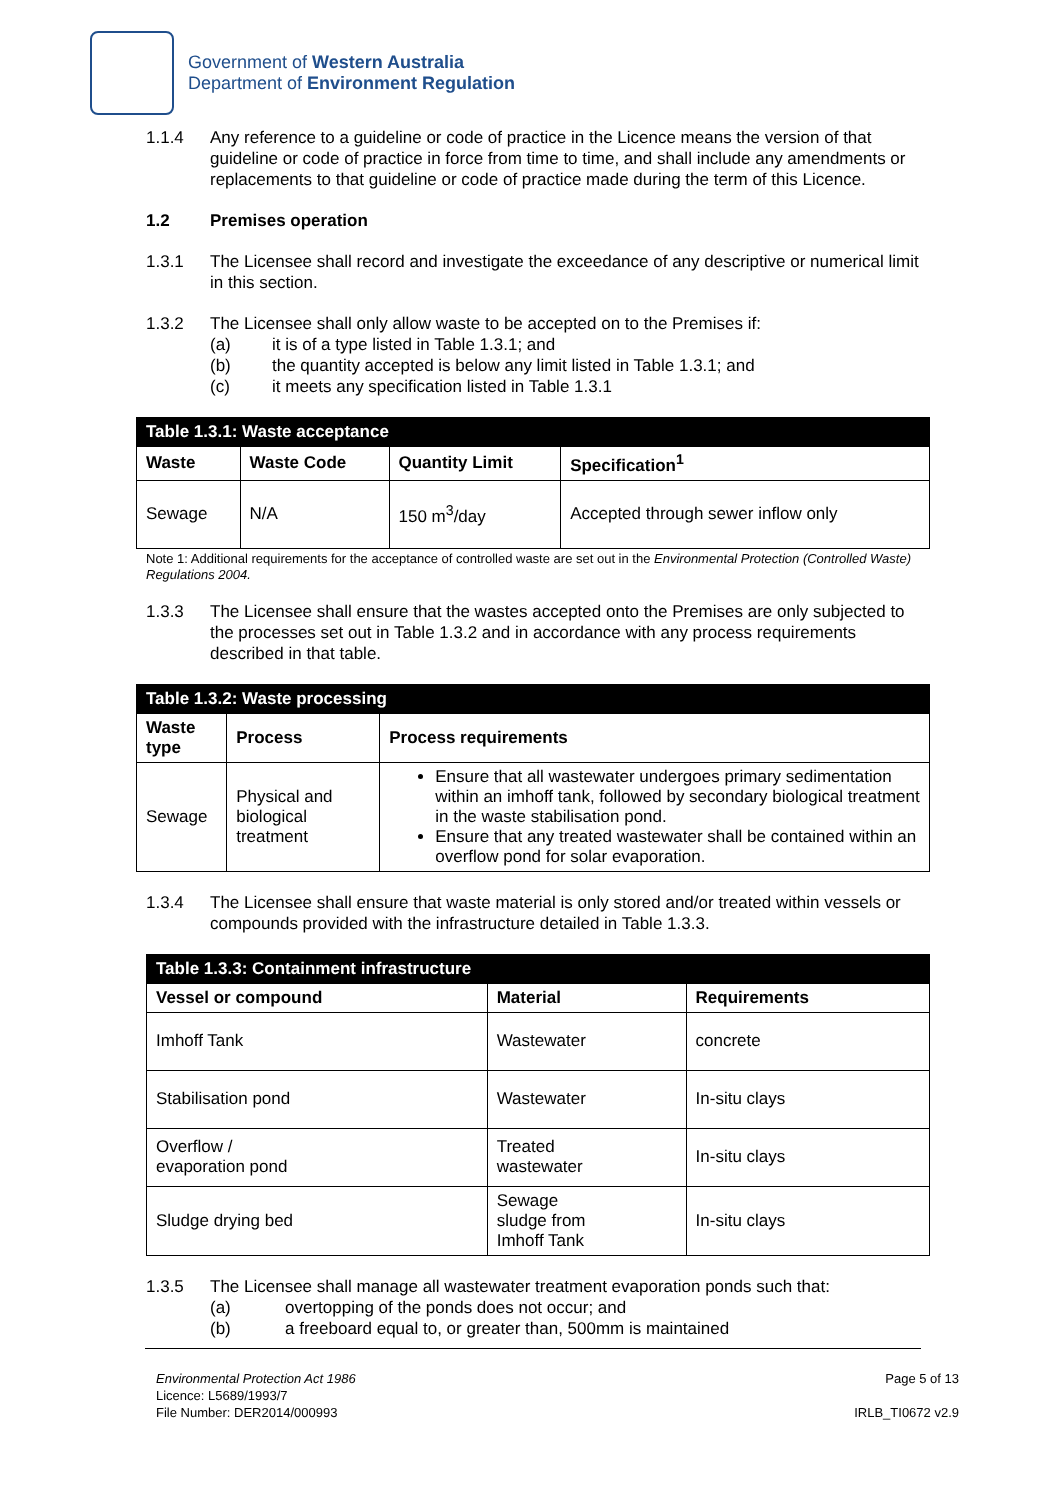Government of Western Australia
Department of Environment Regulation
1.1.4 Any reference to a guideline or code of practice in the Licence means the version of that guideline or code of practice in force from time to time, and shall include any amendments or replacements to that guideline or code of practice made during the term of this Licence.
1.2 Premises operation
1.3.1 The Licensee shall record and investigate the exceedance of any descriptive or numerical limit in this section.
1.3.2 The Licensee shall only allow waste to be accepted on to the Premises if:
(a) it is of a type listed in Table 1.3.1; and
(b) the quantity accepted is below any limit listed in Table 1.3.1; and
(c) it meets any specification listed in Table 1.3.1
| Table 1.3.1: Waste acceptance | | | |
| Waste | Waste Code | Quantity Limit | Specification<sup>1</sup> |
| Sewage | N/A | 150 m<sup>3</sup>/day | Accepted through sewer inflow only |
Note 1: Additional requirements for the acceptance of controlled waste are set out in the Environmental Protection (Controlled Waste) Regulations 2004.
1.3.3 The Licensee shall ensure that the wastes accepted onto the Premises are only subjected to the processes set out in Table 1.3.2 and in accordance with any process requirements described in that table.
| Table 1.3.2: Waste processing | | |
| Waste type | Process | Process requirements |
| Sewage | Physical and biological treatment | Ensure that all wastewater undergoes primary sedimentation within an imhoff tank, followed by secondary biological treatment in the waste stabilisation pond. Ensure that any treated wastewater shall be contained within an overflow pond for solar evaporation. |
1.3.4 The Licensee shall ensure that waste material is only stored and/or treated within vessels or compounds provided with the infrastructure detailed in Table 1.3.3.
| Table 1.3.3: Containment infrastructure | | |
| Vessel or compound | Material | Requirements |
| Imhoff Tank | Wastewater | concrete |
| Stabilisation pond | Wastewater | In-situ clays |
| Overflow / evaporation pond | Treated wastewater | In-situ clays |
| Sludge drying bed | Sewage sludge from Imhoff Tank | In-situ clays |
1.3.5 The Licensee shall manage all wastewater treatment evaporation ponds such that:
(a) overtopping of the ponds does not occur; and
(b) a freeboard equal to, or greater than, 500mm is maintained
Environmental Protection Act 1986
Licence: L5689/1993/7
File Number: DER2014/000993
Page 5 of 13
IRLB_TI0672 v2.9